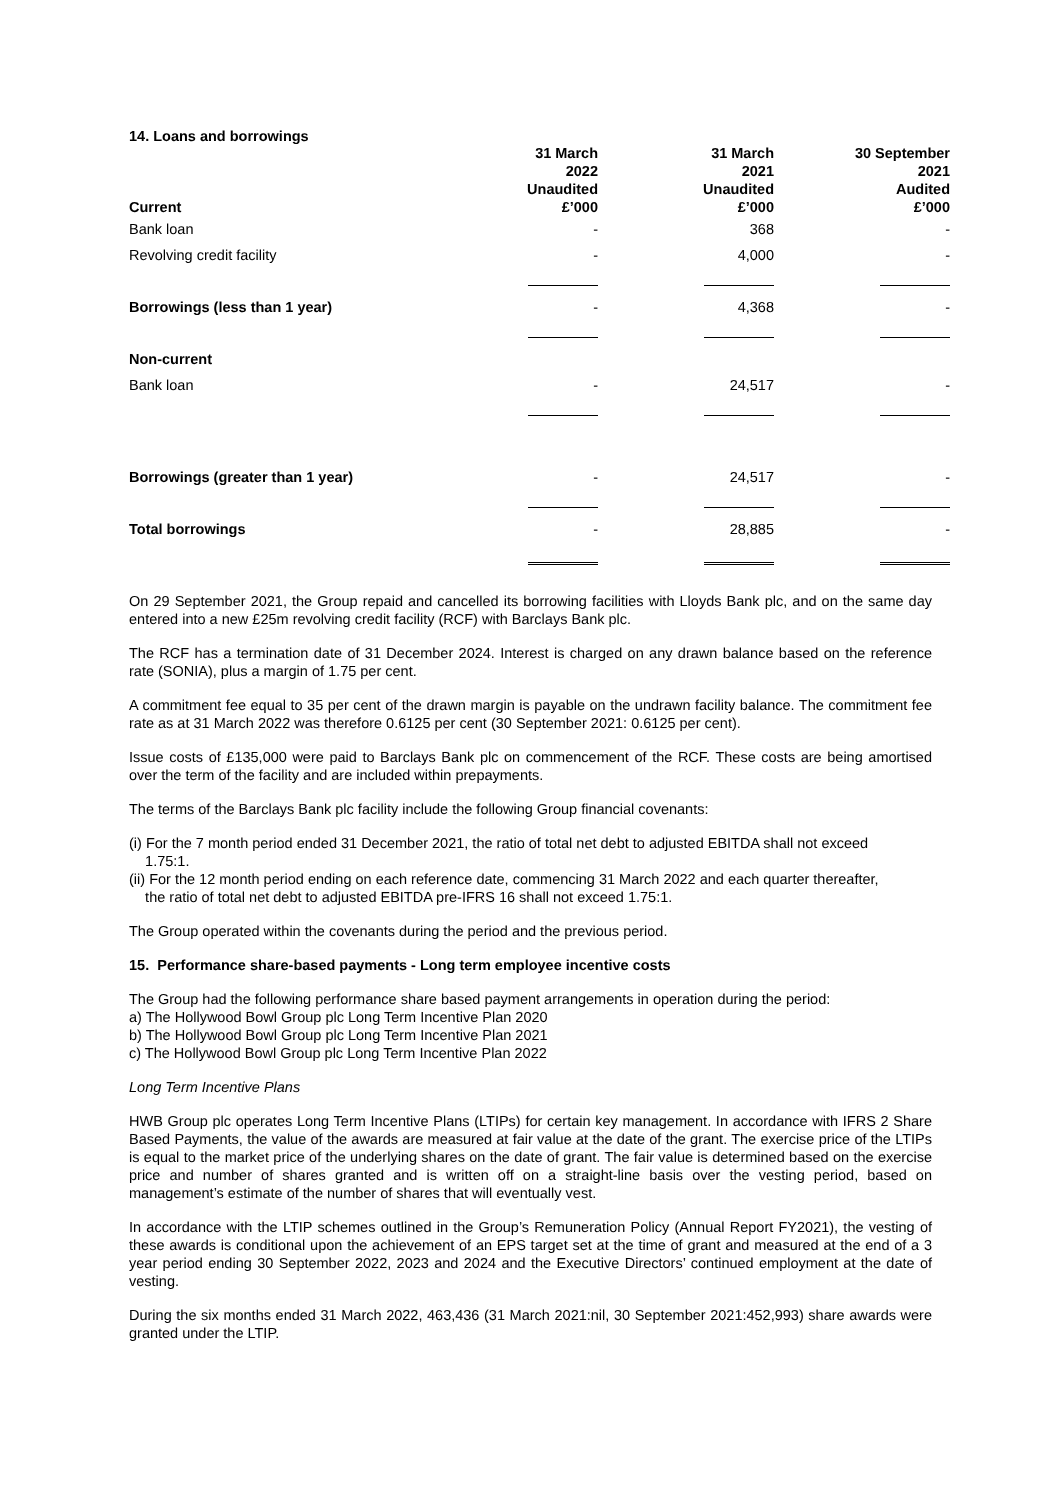14. Loans and borrowings
| Current | 31 March 2022 Unaudited £’000 | 31 March 2021 Unaudited £’000 | 30 September 2021 Audited £’000 |
| --- | --- | --- | --- |
| Bank loan | - | 368 | - |
| Revolving credit facility | - | 4,000 | - |
| Borrowings (less than 1 year) | - | 4,368 | - |
| Non-current | | | |
| Bank loan | - | 24,517 | - |
| Borrowings (greater than 1 year) | - | 24,517 | - |
| Total borrowings | - | 28,885 | - |
On 29 September 2021, the Group repaid and cancelled its borrowing facilities with Lloyds Bank plc, and on the same day entered into a new £25m revolving credit facility (RCF) with Barclays Bank plc.
The RCF has a termination date of 31 December 2024. Interest is charged on any drawn balance based on the reference rate (SONIA), plus a margin of 1.75 per cent.
A commitment fee equal to 35 per cent of the drawn margin is payable on the undrawn facility balance. The commitment fee rate as at 31 March 2022 was therefore 0.6125 per cent (30 September 2021: 0.6125 per cent).
Issue costs of £135,000 were paid to Barclays Bank plc on commencement of the RCF. These costs are being amortised over the term of the facility and are included within prepayments.
The terms of the Barclays Bank plc facility include the following Group financial covenants:
(i) For the 7 month period ended 31 December 2021, the ratio of total net debt to adjusted EBITDA shall not exceed
1.75:1.
(ii) For the 12 month period ending on each reference date, commencing 31 March 2022 and each quarter thereafter,
the ratio of total net debt to adjusted EBITDA pre-IFRS 16 shall not exceed 1.75:1.
The Group operated within the covenants during the period and the previous period.
15. Performance share-based payments - Long term employee incentive costs
The Group had the following performance share based payment arrangements in operation during the period:
a) The Hollywood Bowl Group plc Long Term Incentive Plan 2020
b) The Hollywood Bowl Group plc Long Term Incentive Plan 2021
c) The Hollywood Bowl Group plc Long Term Incentive Plan 2022
Long Term Incentive Plans
HWB Group plc operates Long Term Incentive Plans (LTIPs) for certain key management. In accordance with IFRS 2 Share Based Payments, the value of the awards are measured at fair value at the date of the grant. The exercise price of the LTIPs is equal to the market price of the underlying shares on the date of grant. The fair value is determined based on the exercise price and number of shares granted and is written off on a straight-line basis over the vesting period, based on management’s estimate of the number of shares that will eventually vest.
In accordance with the LTIP schemes outlined in the Group’s Remuneration Policy (Annual Report FY2021), the vesting of these awards is conditional upon the achievement of an EPS target set at the time of grant and measured at the end of a 3 year period ending 30 September 2022, 2023 and 2024 and the Executive Directors’ continued employment at the date of vesting.
During the six months ended 31 March 2022, 463,436 (31 March 2021:nil, 30 September 2021:452,993) share awards were granted under the LTIP.